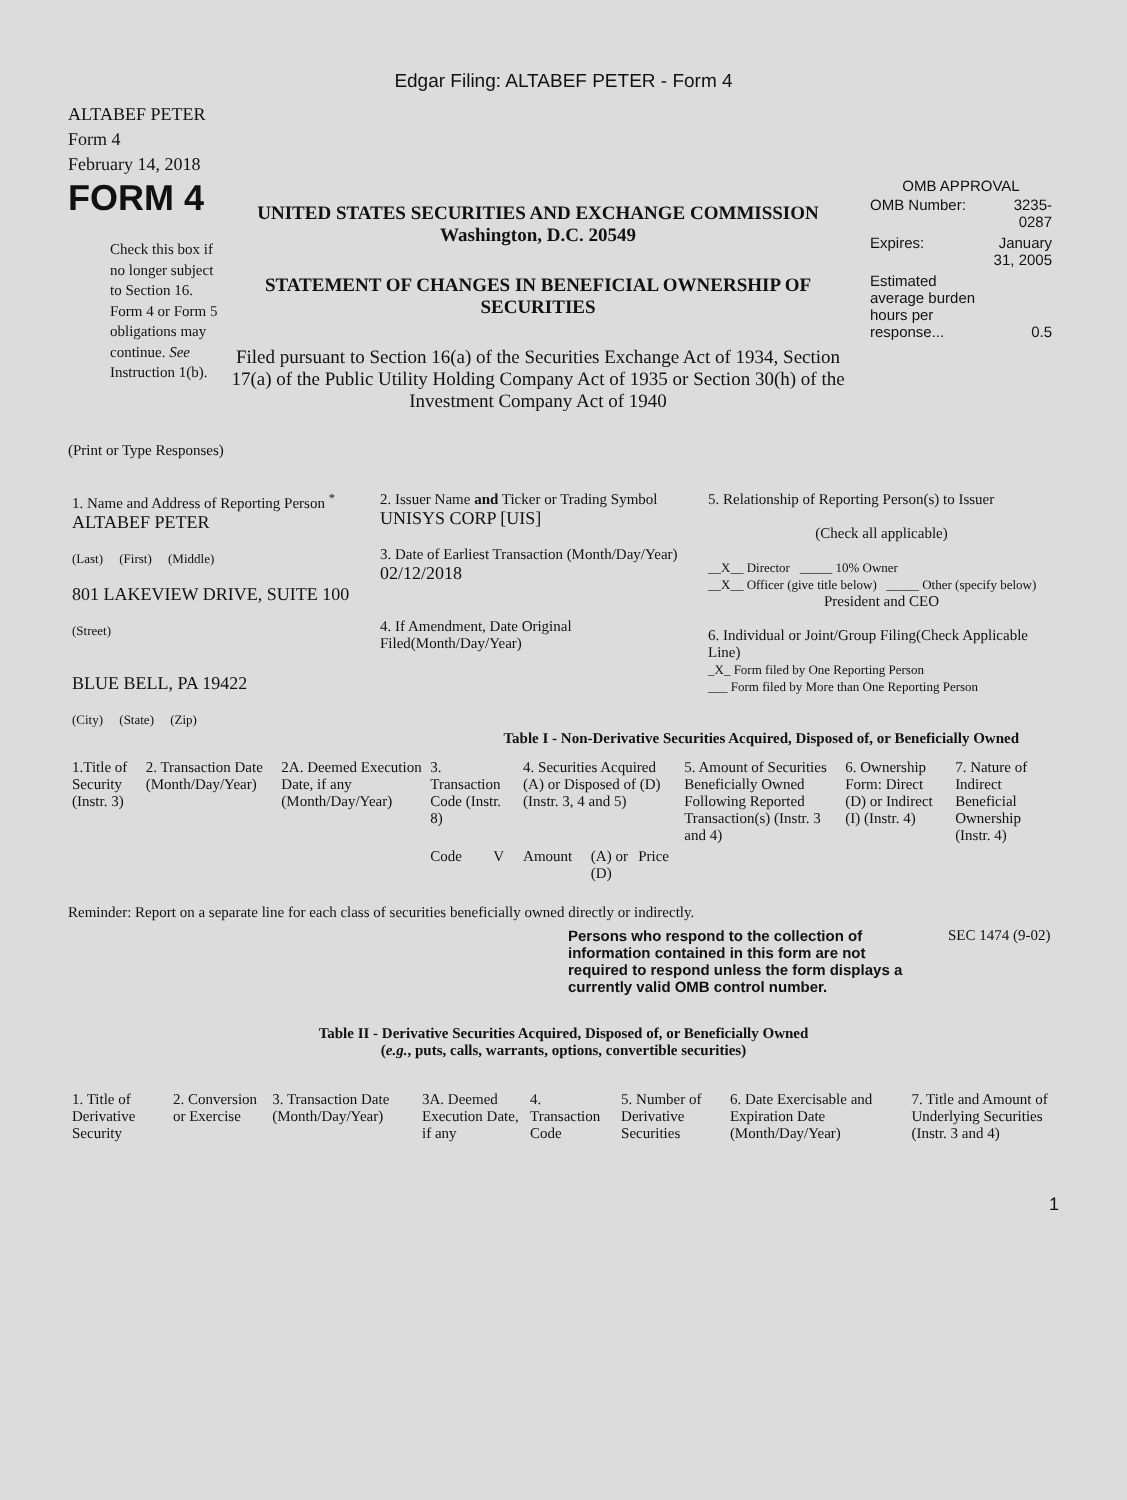Edgar Filing: ALTABEF PETER - Form 4
ALTABEF PETER
Form 4
February 14, 2018
FORM 4
Check this box if no longer subject to Section 16. Form 4 or Form 5 obligations may continue. See Instruction 1(b).
UNITED STATES SECURITIES AND EXCHANGE COMMISSION
Washington, D.C. 20549
STATEMENT OF CHANGES IN BENEFICIAL OWNERSHIP OF SECURITIES
Filed pursuant to Section 16(a) of the Securities Exchange Act of 1934, Section 17(a) of the Public Utility Holding Company Act of 1935 or Section 30(h) of the Investment Company Act of 1940
OMB APPROVAL
| OMB Number: | 3235-0287 |
| Expires: | January 31, 2005 |
| Estimated average burden hours per response... | 0.5 |
(Print or Type Responses)
| 1. Name and Address of Reporting Person <sup>*</sup> ALTABEF PETER (Last) (First) (Middle) 801 LAKEVIEW DRIVE, SUITE 100 (Street) BLUE BELL, PA 19422 (City) (State) (Zip) | 2. Issuer Name and Ticker or Trading Symbol UNISYS CORP [UIS] 3. Date of Earliest Transaction (Month/Day/Year) 02/12/2018 4. If Amendment, Date Original Filed(Month/Day/Year) | 5. Relationship of Reporting Person(s) to Issuer (Check all applicable) __X__ Director _____ 10% Owner __X__ Officer (give title below) _____ Other (specify below) President and CEO 6. Individual or Joint/Group Filing(Check Applicable Line) _X_ Form filed by One Reporting Person ___ Form filed by More than One Reporting Person |
Table I - Non-Derivative Securities Acquired, Disposed of, or Beneficially Owned
| 1.Title of Security (Instr. 3) | 2. Transaction Date (Month/Day/Year) | 2A. Deemed Execution Date, if any (Month/Day/Year) | 3. Transaction Code (Instr. 8) | | 4. Securities Acquired (A) or Disposed of (D) (Instr. 3, 4 and 5) | | | 5. Amount of Securities Beneficially Owned Following Reported Transaction(s) (Instr. 3 and 4) | 6. Ownership Form: Direct (D) or Indirect (I) (Instr. 4) | 7. Nature of Indirect Beneficial Ownership (Instr. 4) |
| --- | --- | --- | --- | --- | --- | --- | --- | --- | --- | --- |
| | | | Code | V | Amount | (A) or (D) | Price | | | |
Reminder: Report on a separate line for each class of securities beneficially owned directly or indirectly.
Persons who respond to the collection of information contained in this form are not required to respond unless the form displays a currently valid OMB control number.
SEC 1474 (9-02)
Table II - Derivative Securities Acquired, Disposed of, or Beneficially Owned
(e.g., puts, calls, warrants, options, convertible securities)
| 1. Title of Derivative Security | 2. Conversion or Exercise | 3. Transaction Date (Month/Day/Year) | 3A. Deemed Execution Date, if any | 4. Transaction Code | 5. Number of Derivative Securities | 6. Date Exercisable and Expiration Date (Month/Day/Year) | 7. Title and Amount of Underlying Securities (Instr. 3 and 4) |
| --- | --- | --- | --- | --- | --- | --- | --- |
1